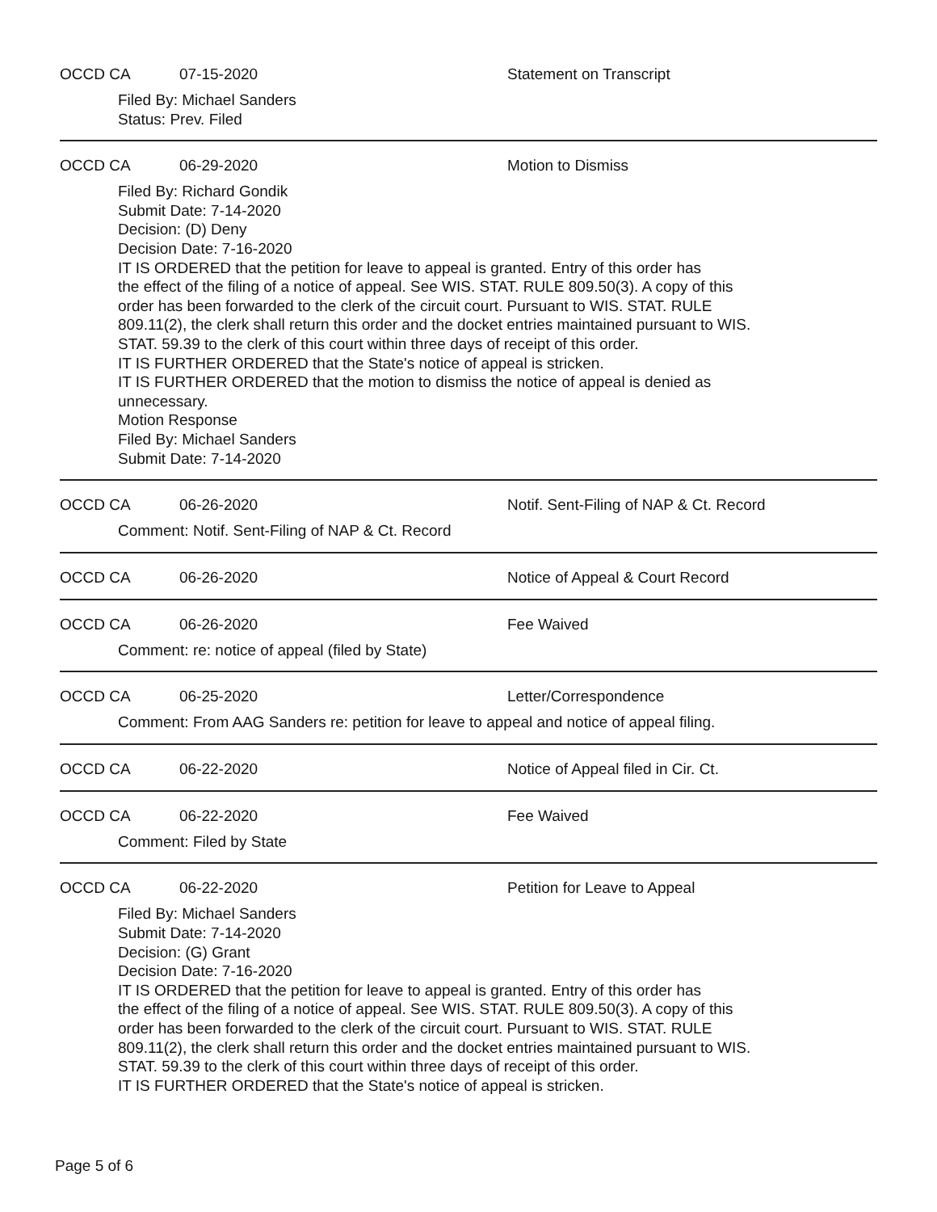OCCD CA 07-15-2020 Statement on Transcript
Filed By: Michael Sanders
Status: Prev. Filed
OCCD CA 06-29-2020 Motion to Dismiss
Filed By: Richard Gondik
Submit Date: 7-14-2020
Decision: (D) Deny
Decision Date: 7-16-2020
IT IS ORDERED that the petition for leave to appeal is granted. Entry of this order has
the effect of the filing of a notice of appeal. See WIS. STAT. RULE 809.50(3). A copy of this
order has been forwarded to the clerk of the circuit court. Pursuant to WIS. STAT. RULE
809.11(2), the clerk shall return this order and the docket entries maintained pursuant to WIS.
STAT. 59.39 to the clerk of this court within three days of receipt of this order.
IT IS FURTHER ORDERED that the State's notice of appeal is stricken.
IT IS FURTHER ORDERED that the motion to dismiss the notice of appeal is denied as
unnecessary.
Motion Response
Filed By: Michael Sanders
Submit Date: 7-14-2020
OCCD CA 06-26-2020 Notif. Sent-Filing of NAP & Ct. Record
Comment: Notif. Sent-Filing of NAP & Ct. Record
OCCD CA 06-26-2020 Notice of Appeal & Court Record
OCCD CA 06-26-2020 Fee Waived
Comment: re: notice of appeal (filed by State)
OCCD CA 06-25-2020 Letter/Correspondence
Comment: From AAG Sanders re: petition for leave to appeal and notice of appeal filing.
OCCD CA 06-22-2020 Notice of Appeal filed in Cir. Ct.
OCCD CA 06-22-2020 Fee Waived
Comment: Filed by State
OCCD CA 06-22-2020 Petition for Leave to Appeal
Filed By: Michael Sanders
Submit Date: 7-14-2020
Decision: (G) Grant
Decision Date: 7-16-2020
IT IS ORDERED that the petition for leave to appeal is granted. Entry of this order has
the effect of the filing of a notice of appeal. See WIS. STAT. RULE 809.50(3). A copy of this
order has been forwarded to the clerk of the circuit court. Pursuant to WIS. STAT. RULE
809.11(2), the clerk shall return this order and the docket entries maintained pursuant to WIS.
STAT. 59.39 to the clerk of this court within three days of receipt of this order.
IT IS FURTHER ORDERED that the State's notice of appeal is stricken.
Page 5 of 6